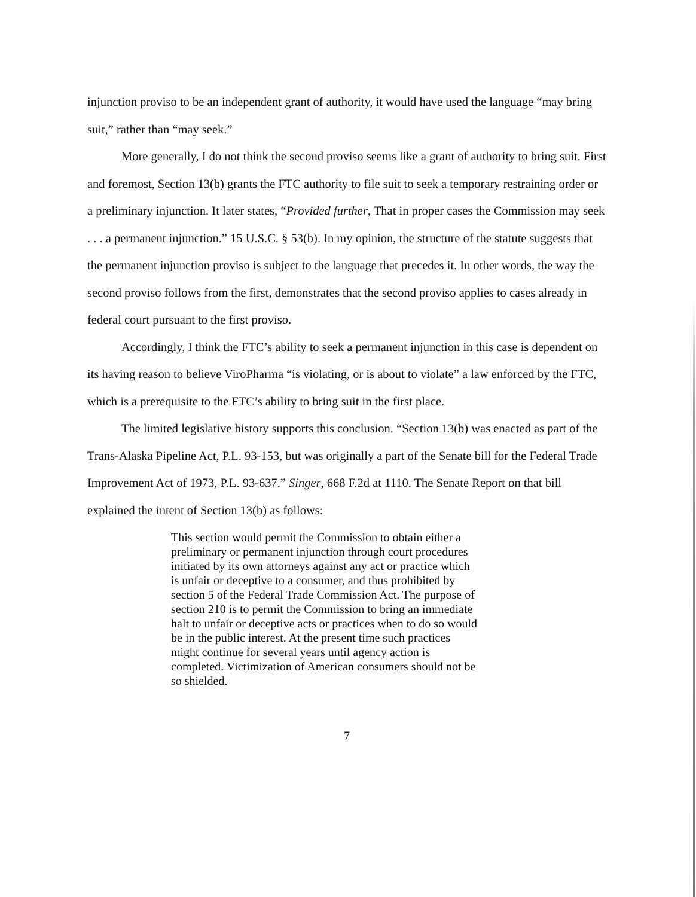injunction proviso to be an independent grant of authority, it would have used the language “may bring suit,” rather than “may seek.”
More generally, I do not think the second proviso seems like a grant of authority to bring suit. First and foremost, Section 13(b) grants the FTC authority to file suit to seek a temporary restraining order or a preliminary injunction. It later states, “Provided further, That in proper cases the Commission may seek . . . a permanent injunction.” 15 U.S.C. § 53(b). In my opinion, the structure of the statute suggests that the permanent injunction proviso is subject to the language that precedes it. In other words, the way the second proviso follows from the first, demonstrates that the second proviso applies to cases already in federal court pursuant to the first proviso.
Accordingly, I think the FTC’s ability to seek a permanent injunction in this case is dependent on its having reason to believe ViroPharma “is violating, or is about to violate” a law enforced by the FTC, which is a prerequisite to the FTC’s ability to bring suit in the first place.
The limited legislative history supports this conclusion. “Section 13(b) was enacted as part of the Trans-Alaska Pipeline Act, P.L. 93-153, but was originally a part of the Senate bill for the Federal Trade Improvement Act of 1973, P.L. 93-637.” Singer, 668 F.2d at 1110. The Senate Report on that bill explained the intent of Section 13(b) as follows:
This section would permit the Commission to obtain either a preliminary or permanent injunction through court procedures initiated by its own attorneys against any act or practice which is unfair or deceptive to a consumer, and thus prohibited by section 5 of the Federal Trade Commission Act. The purpose of section 210 is to permit the Commission to bring an immediate halt to unfair or deceptive acts or practices when to do so would be in the public interest. At the present time such practices might continue for several years until agency action is completed. Victimization of American consumers should not be so shielded.
7